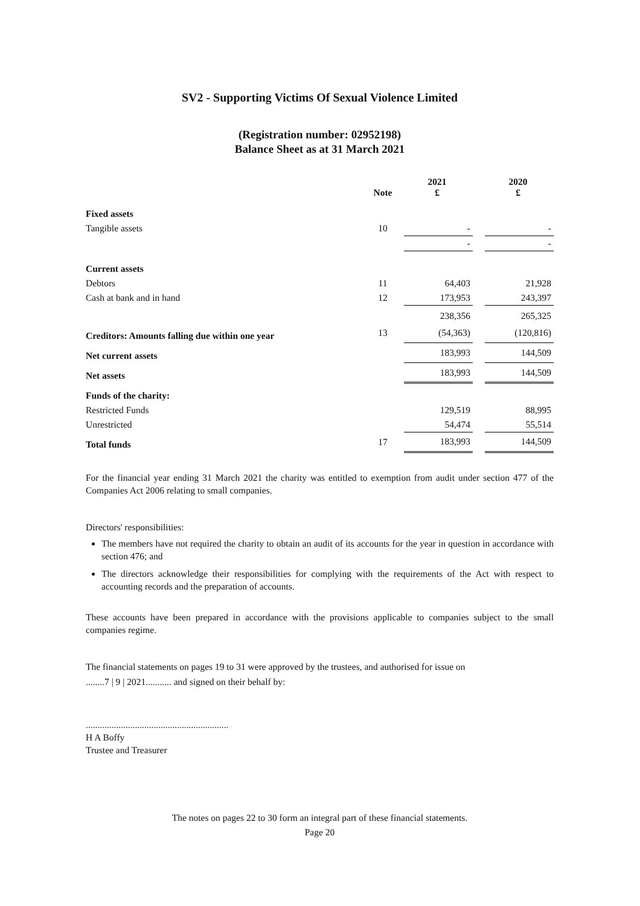SV2 - Supporting Victims Of Sexual Violence Limited
(Registration number: 02952198)
Balance Sheet as at 31 March 2021
| | Note | 2021 £ | | 2020 £ |
| Fixed assets | | | | |
| Tangible assets | 10 | - | | - |
| | | - | | - |
| Current assets | | | | |
| Debtors | 11 | 64,403 | | 21,928 |
| Cash at bank and in hand | 12 | 173,953 | | 243,397 |
| | | 238,356 | | 265,325 |
| Creditors: Amounts falling due within one year | 13 | (54,363) | | (120,816) |
| Net current assets | | 183,993 | | 144,509 |
| Net assets | | 183,993 | | 144,509 |
| Funds of the charity: | | | | |
| Restricted Funds | | 129,519 | | 88,995 |
| Unrestricted | | 54,474 | | 55,514 |
| Total funds | 17 | 183,993 | | 144,509 |
For the financial year ending 31 March 2021 the charity was entitled to exemption from audit under section 477 of the Companies Act 2006 relating to small companies.
Directors' responsibilities:
The members have not required the charity to obtain an audit of its accounts for the year in question in accordance with section 476; and
The directors acknowledge their responsibilities for complying with the requirements of the Act with respect to accounting records and the preparation of accounts.
These accounts have been prepared in accordance with the provisions applicable to companies subject to the small companies regime.
The financial statements on pages 19 to 31 were approved by the trustees, and authorised for issue on
........7 | 9 | 2021........... and signed on their behalf by:
.............................................................
H A Boffy
Trustee and Treasurer
The notes on pages 22 to 30 form an integral part of these financial statements.
Page 20